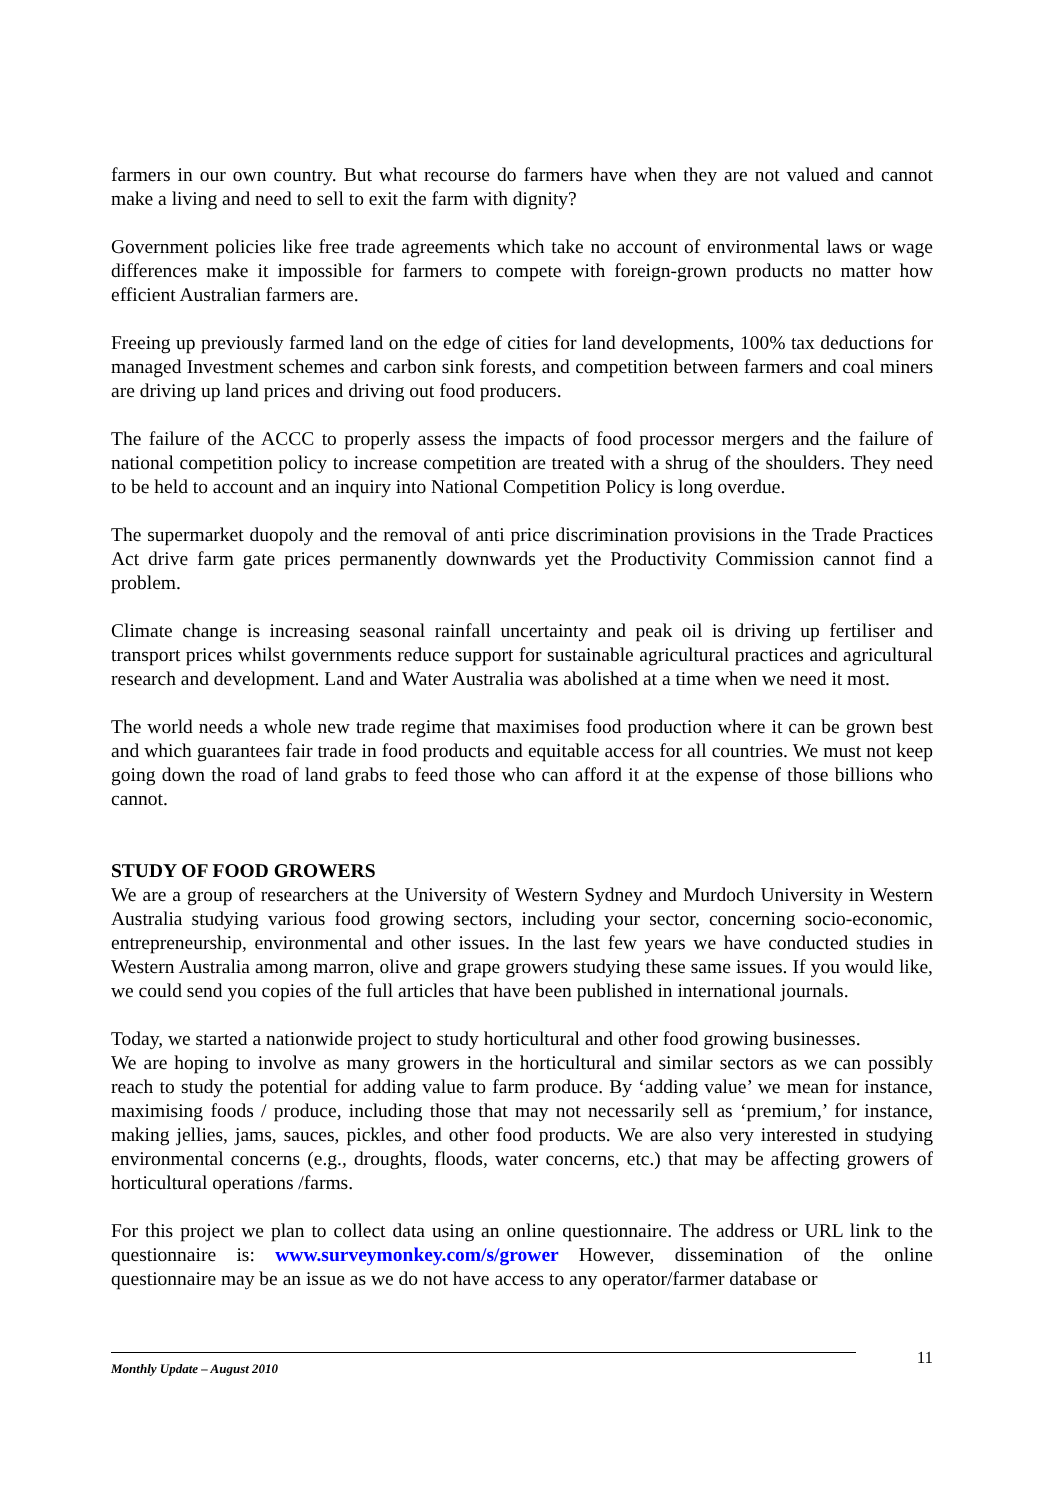farmers in our own country. But what recourse do farmers have when they are not valued and cannot make a living and need to sell to exit the farm with dignity?
Government policies like free trade agreements which take no account of environmental laws or wage differences make it impossible for farmers to compete with foreign-grown products no matter how efficient Australian farmers are.
Freeing up previously farmed land on the edge of cities for land developments, 100% tax deductions for managed Investment schemes and carbon sink forests, and competition between farmers and coal miners are driving up land prices and driving out food producers.
The failure of the ACCC to properly assess the impacts of food processor mergers and the failure of national competition policy to increase competition are treated with a shrug of the shoulders. They need to be held to account and an inquiry into National Competition Policy is long overdue.
The supermarket duopoly and the removal of anti price discrimination provisions in the Trade Practices Act drive farm gate prices permanently downwards yet the Productivity Commission cannot find a problem.
Climate change is increasing seasonal rainfall uncertainty and peak oil is driving up fertiliser and transport prices whilst governments reduce support for sustainable agricultural practices and agricultural research and development. Land and Water Australia was abolished at a time when we need it most.
The world needs a whole new trade regime that maximises food production where it can be grown best and which guarantees fair trade in food products and equitable access for all countries. We must not keep going down the road of land grabs to feed those who can afford it at the expense of those billions who cannot.
STUDY OF FOOD GROWERS
We are a group of researchers at the University of Western Sydney and Murdoch University in Western Australia studying various food growing sectors, including your sector, concerning socio-economic, entrepreneurship, environmental and other issues. In the last few years we have conducted studies in Western Australia among marron, olive and grape growers studying these same issues. If you would like, we could send you copies of the full articles that have been published in international journals.
Today, we started a nationwide project to study horticultural and other food growing businesses.
We are hoping to involve as many growers in the horticultural and similar sectors as we can possibly reach to study the potential for adding value to farm produce. By ‘adding value’ we mean for instance, maximising foods / produce, including those that may not necessarily sell as ‘premium,’ for instance, making jellies, jams, sauces, pickles, and other food products. We are also very interested in studying environmental concerns (e.g., droughts, floods, water concerns, etc.) that may be affecting growers of horticultural operations /farms.
For this project we plan to collect data using an online questionnaire. The address or URL link to the questionnaire is: www.surveymonkey.com/s/grower However, dissemination of the online questionnaire may be an issue as we do not have access to any operator/farmer database or
11
Monthly Update – August 2010